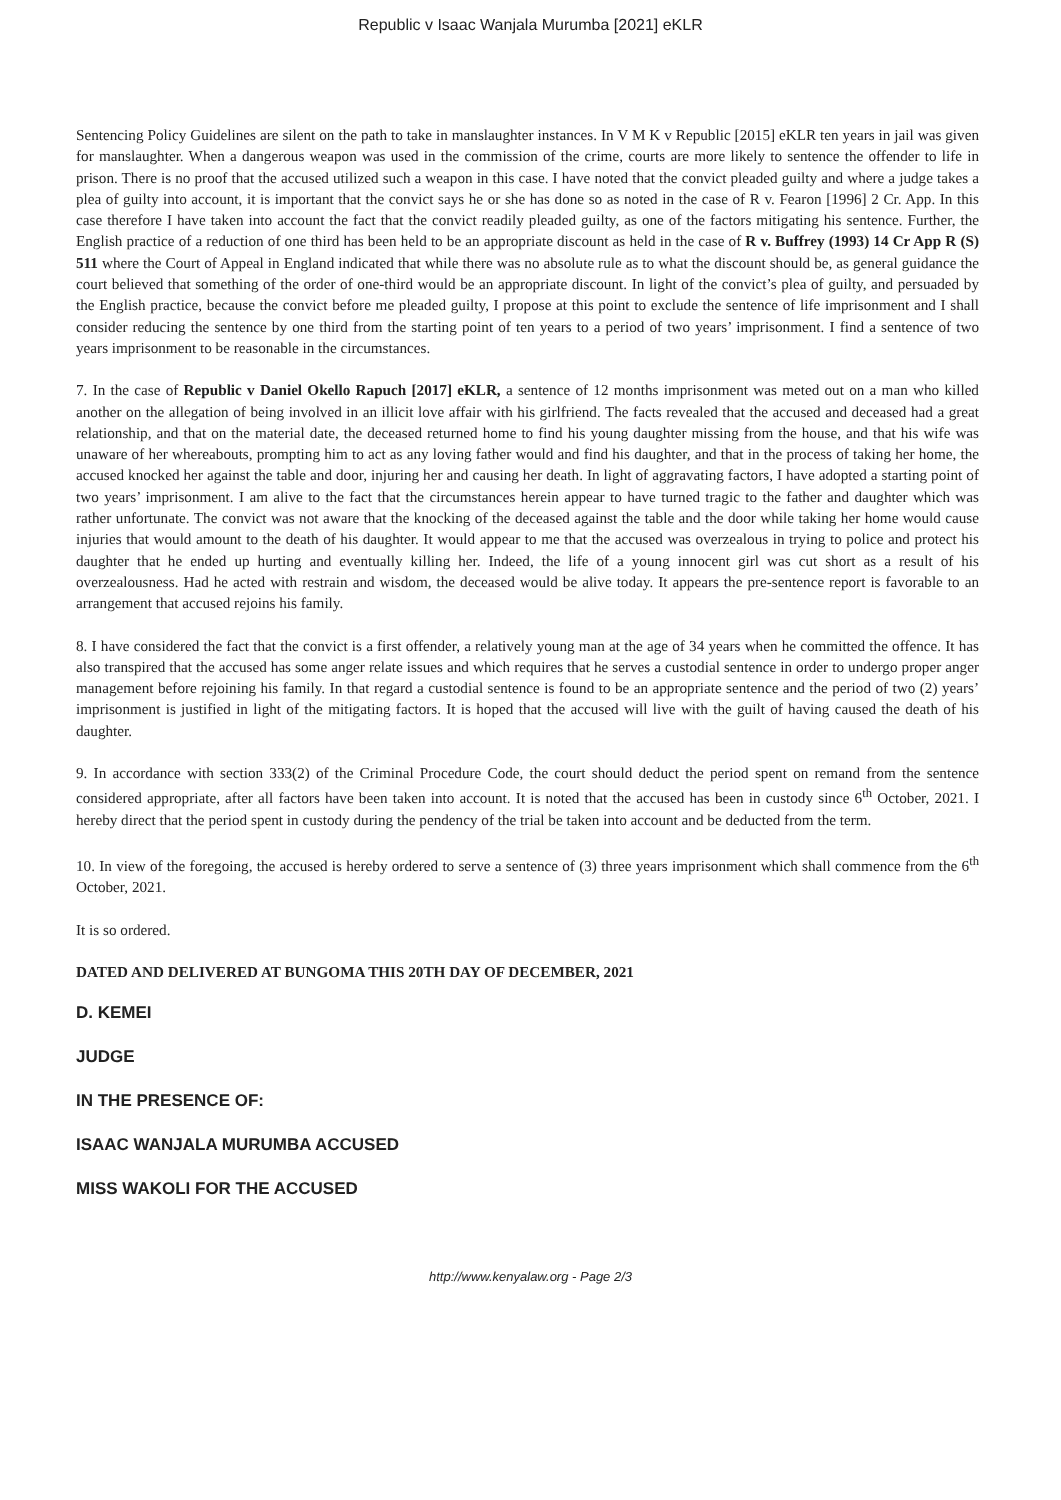Republic v Isaac Wanjala Murumba [2021] eKLR
Sentencing Policy Guidelines are silent on the path to take in manslaughter instances. In V M K v Republic [2015] eKLR ten years in jail was given for manslaughter. When a dangerous weapon was used in the commission of the crime, courts are more likely to sentence the offender to life in prison. There is no proof that the accused utilized such a weapon in this case. I have noted that the convict pleaded guilty and where a judge takes a plea of guilty into account, it is important that the convict says he or she has done so as noted in the case of R v. Fearon [1996] 2 Cr. App. In this case therefore I have taken into account the fact that the convict readily pleaded guilty, as one of the factors mitigating his sentence. Further, the English practice of a reduction of one third has been held to be an appropriate discount as held in the case of R v. Buffrey (1993) 14 Cr App R (S) 511 where the Court of Appeal in England indicated that while there was no absolute rule as to what the discount should be, as general guidance the court believed that something of the order of one-third would be an appropriate discount. In light of the convict’s plea of guilty, and persuaded by the English practice, because the convict before me pleaded guilty, I propose at this point to exclude the sentence of life imprisonment and I shall consider reducing the sentence by one third from the starting point of ten years to a period of two years’ imprisonment. I find a sentence of two years imprisonment to be reasonable in the circumstances.
7. In the case of Republic v Daniel Okello Rapuch [2017] eKLR, a sentence of 12 months imprisonment was meted out on a man who killed another on the allegation of being involved in an illicit love affair with his girlfriend. The facts revealed that the accused and deceased had a great relationship, and that on the material date, the deceased returned home to find his young daughter missing from the house, and that his wife was unaware of her whereabouts, prompting him to act as any loving father would and find his daughter, and that in the process of taking her home, the accused knocked her against the table and door, injuring her and causing her death. In light of aggravating factors, I have adopted a starting point of two years’ imprisonment. I am alive to the fact that the circumstances herein appear to have turned tragic to the father and daughter which was rather unfortunate. The convict was not aware that the knocking of the deceased against the table and the door while taking her home would cause injuries that would amount to the death of his daughter. It would appear to me that the accused was overzealous in trying to police and protect his daughter that he ended up hurting and eventually killing her. Indeed, the life of a young innocent girl was cut short as a result of his overzealousness. Had he acted with restrain and wisdom, the deceased would be alive today. It appears the pre-sentence report is favorable to an arrangement that accused rejoins his family.
8. I have considered the fact that the convict is a first offender, a relatively young man at the age of 34 years when he committed the offence. It has also transpired that the accused has some anger relate issues and which requires that he serves a custodial sentence in order to undergo proper anger management before rejoining his family. In that regard a custodial sentence is found to be an appropriate sentence and the period of two (2) years’ imprisonment is justified in light of the mitigating factors. It is hoped that the accused will live with the guilt of having caused the death of his daughter.
9. In accordance with section 333(2) of the Criminal Procedure Code, the court should deduct the period spent on remand from the sentence considered appropriate, after all factors have been taken into account. It is noted that the accused has been in custody since 6<sup>th</sup> October, 2021. I hereby direct that the period spent in custody during the pendency of the trial be taken into account and be deducted from the term.
10. In view of the foregoing, the accused is hereby ordered to serve a sentence of (3) three years imprisonment which shall commence from the 6<sup>th</sup> October, 2021.
It is so ordered.
DATED AND DELIVERED AT BUNGOMA THIS 20TH DAY OF DECEMBER, 2021
D. KEMEI
JUDGE
IN THE PRESENCE OF:
ISAAC WANJALA MURUMBA ACCUSED
MISS WAKOLI FOR THE ACCUSED
http://www.kenyalaw.org - Page 2/3